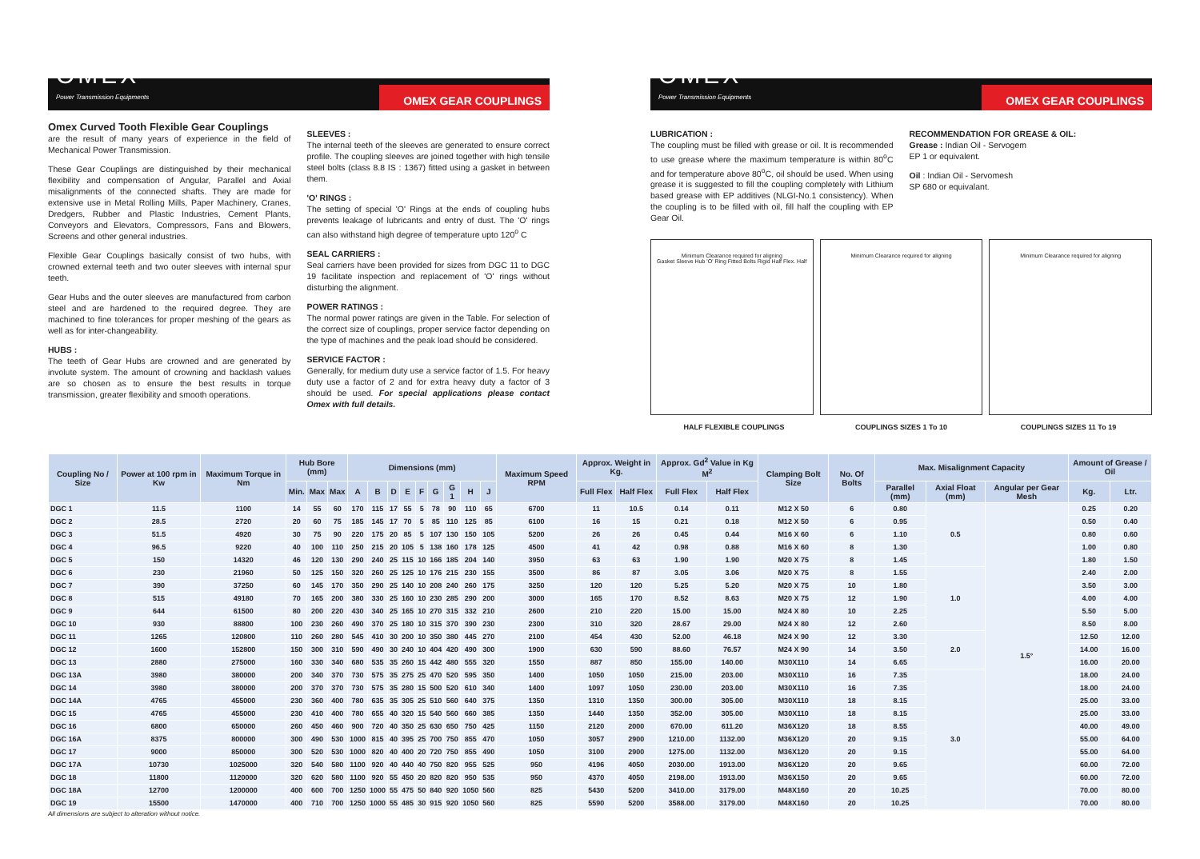OMEX
Power Transmission Equipments
OMEX GEAR COUPLINGS
Omex Curved Tooth Flexible Gear Couplings
are the result of many years of experience in the field of Mechanical Power Transmission.
These Gear Couplings are distinguished by their mechanical flexibility and compensation of Angular, Parallel and Axial misalignments of the connected shafts. They are made for extensive use in Metal Rolling Mills, Paper Machinery, Cranes, Dredgers, Rubber and Plastic Industries, Cement Plants, Conveyors and Elevators, Compressors, Fans and Blowers, Screens and other general industries.
Flexible Gear Couplings basically consist of two hubs, with crowned external teeth and two outer sleeves with internal spur teeth.
Gear Hubs and the outer sleeves are manufactured from carbon steel and are hardened to the required degree. They are machined to fine tolerances for proper meshing of the gears as well as for inter-changeability.
HUBS :
The teeth of Gear Hubs are crowned and are generated by involute system. The amount of crowning and backlash values are so chosen as to ensure the best results in torque transmission, greater flexibility and smooth operations.
SLEEVES :
The internal teeth of the sleeves are generated to ensure correct profile. The coupling sleeves are joined together with high tensile steel bolts (class 8.8 IS : 1367) fitted using a gasket in between them.
'O' RINGS :
The setting of special 'O' Rings at the ends of coupling hubs prevents leakage of lubricants and entry of dust. The 'O' rings can also withstand high degree of temperature upto 120<sup>o</sup> C
SEAL CARRIERS :
Seal carriers have been provided for sizes from DGC 11 to DGC 19 facilitate inspection and replacement of 'O' rings without disturbing the alignment.
POWER RATINGS :
The normal power ratings are given in the Table. For selection of the correct size of couplings, proper service factor depending on the type of machines and the peak load should be considered.
SERVICE FACTOR :
Generally, for medium duty use a service factor of 1.5. For heavy duty use a factor of 2 and for extra heavy duty a factor of 3 should be used. For special applications please contact Omex with full details.
OMEX
Power Transmission Equipments
OMEX GEAR COUPLINGS
LUBRICATION :
The coupling must be filled with grease or oil. It is recommended to use grease where the maximum temperature is within 80<sup>o</sup>C and for temperature above 80<sup>o</sup>C, oil should be used. When using grease it is suggested to fill the coupling completely with Lithium based grease with EP additives (NLGI-No.1 consistency). When the coupling is to be filled with oil, fill half the coupling with EP Gear Oil.
RECOMMENDATION FOR GREASE & OIL:
Grease : Indian Oil - Servogem
EP 1 or equivalent.
Oil : Indian Oil - Servomesh
SP 680 or equivalant.
Minimum Clearance required for aligning
Gasket Sleeve Hub 'O' Ring Fitted Bolts Rigid Half Flex. Half
Minimum Clearance required for aligning
Minimum Clearance required for aligning
HALF FLEXIBLE COUPLINGS COUPLINGS SIZES 1 To 10 COUPLINGS SIZES 11 To 19
| Coupling No / Size | Power at 100 rpm in Kw | Maximum Torque in Nm | Hub Bore (mm) | | | Dimensions (mm) | | | | | | | | | Maximum Speed RPM | Approx. Weight in Kg. | | Approx. Gd<sup>2</sup> Value in Kg M<sup>2</sup> | | Clamping Bolt Size | No. Of Bolts | Max. Misalignment Capacity | | | Amount of Grease / Oil | |
| --- | --- | --- | --- | --- | --- | --- | --- | --- | --- | --- | --- | --- | --- | --- | --- | --- | --- | --- | --- | --- | --- | --- | --- | --- | --- | --- |
| | | | Min. | Max | Max | A | B | D | E | F | G | G 1 | H | J | | Full Flex | Half Flex | Full Flex | Half Flex | | | Parallel (mm) | Axial Float (mm) | Angular per Gear Mesh | Kg. | Ltr. |
| DGC 1 | 11.5 | 1100 | 14 | 55 | 60 | 170 | 115 | 17 | 55 | 5 | 78 | 90 | 110 | 65 | 6700 | 11 | 10.5 | 0.14 | 0.11 | M12 X 50 | 6 | 0.80 | 0.5 | 1.5° | 0.25 | 0.20 |
| DGC 2 | 28.5 | 2720 | 20 | 60 | 75 | 185 | 145 | 17 | 70 | 5 | 85 | 110 | 125 | 85 | 6100 | 16 | 15 | 0.21 | 0.18 | M12 X 50 | 6 | 0.95 | | | 0.50 | 0.40 |
| DGC 3 | 51.5 | 4920 | 30 | 75 | 90 | 220 | 175 | 20 | 85 | 5 | 107 | 130 | 150 | 105 | 5200 | 26 | 26 | 0.45 | 0.44 | M16 X 60 | 6 | 1.10 | | | 0.80 | 0.60 |
| DGC 4 | 96.5 | 9220 | 40 | 100 | 110 | 250 | 215 | 20 | 105 | 5 | 138 | 160 | 178 | 125 | 4500 | 41 | 42 | 0.98 | 0.88 | M16 X 60 | 8 | 1.30 | | | 1.00 | 0.80 |
| DGC 5 | 150 | 14320 | 46 | 120 | 130 | 290 | 240 | 25 | 115 | 10 | 166 | 185 | 204 | 140 | 3950 | 63 | 63 | 1.90 | 1.90 | M20 X 75 | 8 | 1.45 | | | 1.80 | 1.50 |
| DGC 6 | 230 | 21960 | 50 | 125 | 150 | 320 | 260 | 25 | 125 | 10 | 176 | 215 | 230 | 155 | 3500 | 86 | 87 | 3.05 | 3.06 | M20 X 75 | 8 | 1.55 | 1.0 | | 2.40 | 2.00 |
| DGC 7 | 390 | 37250 | 60 | 145 | 170 | 350 | 290 | 25 | 140 | 10 | 208 | 240 | 260 | 175 | 3250 | 120 | 120 | 5.25 | 5.20 | M20 X 75 | 10 | 1.80 | | | 3.50 | 3.00 |
| DGC 8 | 515 | 49180 | 70 | 165 | 200 | 380 | 330 | 25 | 160 | 10 | 230 | 285 | 290 | 200 | 3000 | 165 | 170 | 8.52 | 8.63 | M20 X 75 | 12 | 1.90 | | | 4.00 | 4.00 |
| DGC 9 | 644 | 61500 | 80 | 200 | 220 | 430 | 340 | 25 | 165 | 10 | 270 | 315 | 332 | 210 | 2600 | 210 | 220 | 15.00 | 15.00 | M24 X 80 | 10 | 2.25 | | | 5.50 | 5.00 |
| DGC 10 | 930 | 88800 | 100 | 230 | 260 | 490 | 370 | 25 | 180 | 10 | 315 | 370 | 390 | 230 | 2300 | 310 | 320 | 28.67 | 29.00 | M24 X 80 | 12 | 2.60 | | | 8.50 | 8.00 |
| DGC 11 | 1265 | 120800 | 110 | 260 | 280 | 545 | 410 | 30 | 200 | 10 | 350 | 380 | 445 | 270 | 2100 | 454 | 430 | 52.00 | 46.18 | M24 X 90 | 12 | 3.30 | 2.0 | | 12.50 | 12.00 |
| DGC 12 | 1600 | 152800 | 150 | 300 | 310 | 590 | 490 | 30 | 240 | 10 | 404 | 420 | 490 | 300 | 1900 | 630 | 590 | 88.60 | 76.57 | M24 X 90 | 14 | 3.50 | | | 14.00 | 16.00 |
| DGC 13 | 2880 | 275000 | 160 | 330 | 340 | 680 | 535 | 35 | 260 | 15 | 442 | 480 | 555 | 320 | 1550 | 887 | 850 | 155.00 | 140.00 | M30X110 | 14 | 6.65 | | | 16.00 | 20.00 |
| DGC 13A | 3980 | 380000 | 200 | 340 | 370 | 730 | 575 | 35 | 275 | 25 | 470 | 520 | 595 | 350 | 1400 | 1050 | 1050 | 215.00 | 203.00 | M30X110 | 16 | 7.35 | 3.0 | | 18.00 | 24.00 |
| DGC 14 | 3980 | 380000 | 200 | 370 | 370 | 730 | 575 | 35 | 280 | 15 | 500 | 520 | 610 | 340 | 1400 | 1097 | 1050 | 230.00 | 203.00 | M30X110 | 16 | 7.35 | | | 18.00 | 24.00 |
| DGC 14A | 4765 | 455000 | 230 | 360 | 400 | 780 | 635 | 35 | 305 | 25 | 510 | 560 | 640 | 375 | 1350 | 1310 | 1350 | 300.00 | 305.00 | M30X110 | 18 | 8.15 | | | 25.00 | 33.00 |
| DGC 15 | 4765 | 455000 | 230 | 410 | 400 | 780 | 655 | 40 | 320 | 15 | 540 | 560 | 660 | 385 | 1350 | 1440 | 1350 | 352.00 | 305.00 | M30X110 | 18 | 8.15 | | | 25.00 | 33.00 |
| DGC 16 | 6800 | 650000 | 260 | 450 | 460 | 900 | 720 | 40 | 350 | 25 | 630 | 650 | 750 | 425 | 1150 | 2120 | 2000 | 670.00 | 611.20 | M36X120 | 18 | 8.55 | | | 40.00 | 49.00 |
| DGC 16A | 8375 | 800000 | 300 | 490 | 530 | 1000 | 815 | 40 | 395 | 25 | 700 | 750 | 855 | 470 | 1050 | 3057 | 2900 | 1210.00 | 1132.00 | M36X120 | 20 | 9.15 | | | 55.00 | 64.00 |
| DGC 17 | 9000 | 850000 | 300 | 520 | 530 | 1000 | 820 | 40 | 400 | 20 | 720 | 750 | 855 | 490 | 1050 | 3100 | 2900 | 1275.00 | 1132.00 | M36X120 | 20 | 9.15 | | | 55.00 | 64.00 |
| DGC 17A | 10730 | 1025000 | 320 | 540 | 580 | 1100 | 920 | 40 | 440 | 40 | 750 | 820 | 955 | 525 | 950 | 4196 | 4050 | 2030.00 | 1913.00 | M36X120 | 20 | 9.65 | | | 60.00 | 72.00 |
| DGC 18 | 11800 | 1120000 | 320 | 620 | 580 | 1100 | 920 | 55 | 450 | 20 | 820 | 820 | 950 | 535 | 950 | 4370 | 4050 | 2198.00 | 1913.00 | M36X150 | 20 | 9.65 | | | 60.00 | 72.00 |
| DGC 18A | 12700 | 1200000 | 400 | 600 | 700 | 1250 | 1000 | 55 | 475 | 50 | 840 | 920 | 1050 | 560 | 825 | 5430 | 5200 | 3410.00 | 3179.00 | M48X160 | 20 | 10.25 | | | 70.00 | 80.00 |
| DGC 19 | 15500 | 1470000 | 400 | 710 | 700 | 1250 | 1000 | 55 | 485 | 30 | 915 | 920 | 1050 | 560 | 825 | 5590 | 5200 | 3588.00 | 3179.00 | M48X160 | 20 | 10.25 | | | 70.00 | 80.00 |
All dimensions are subject to alteration without notice.